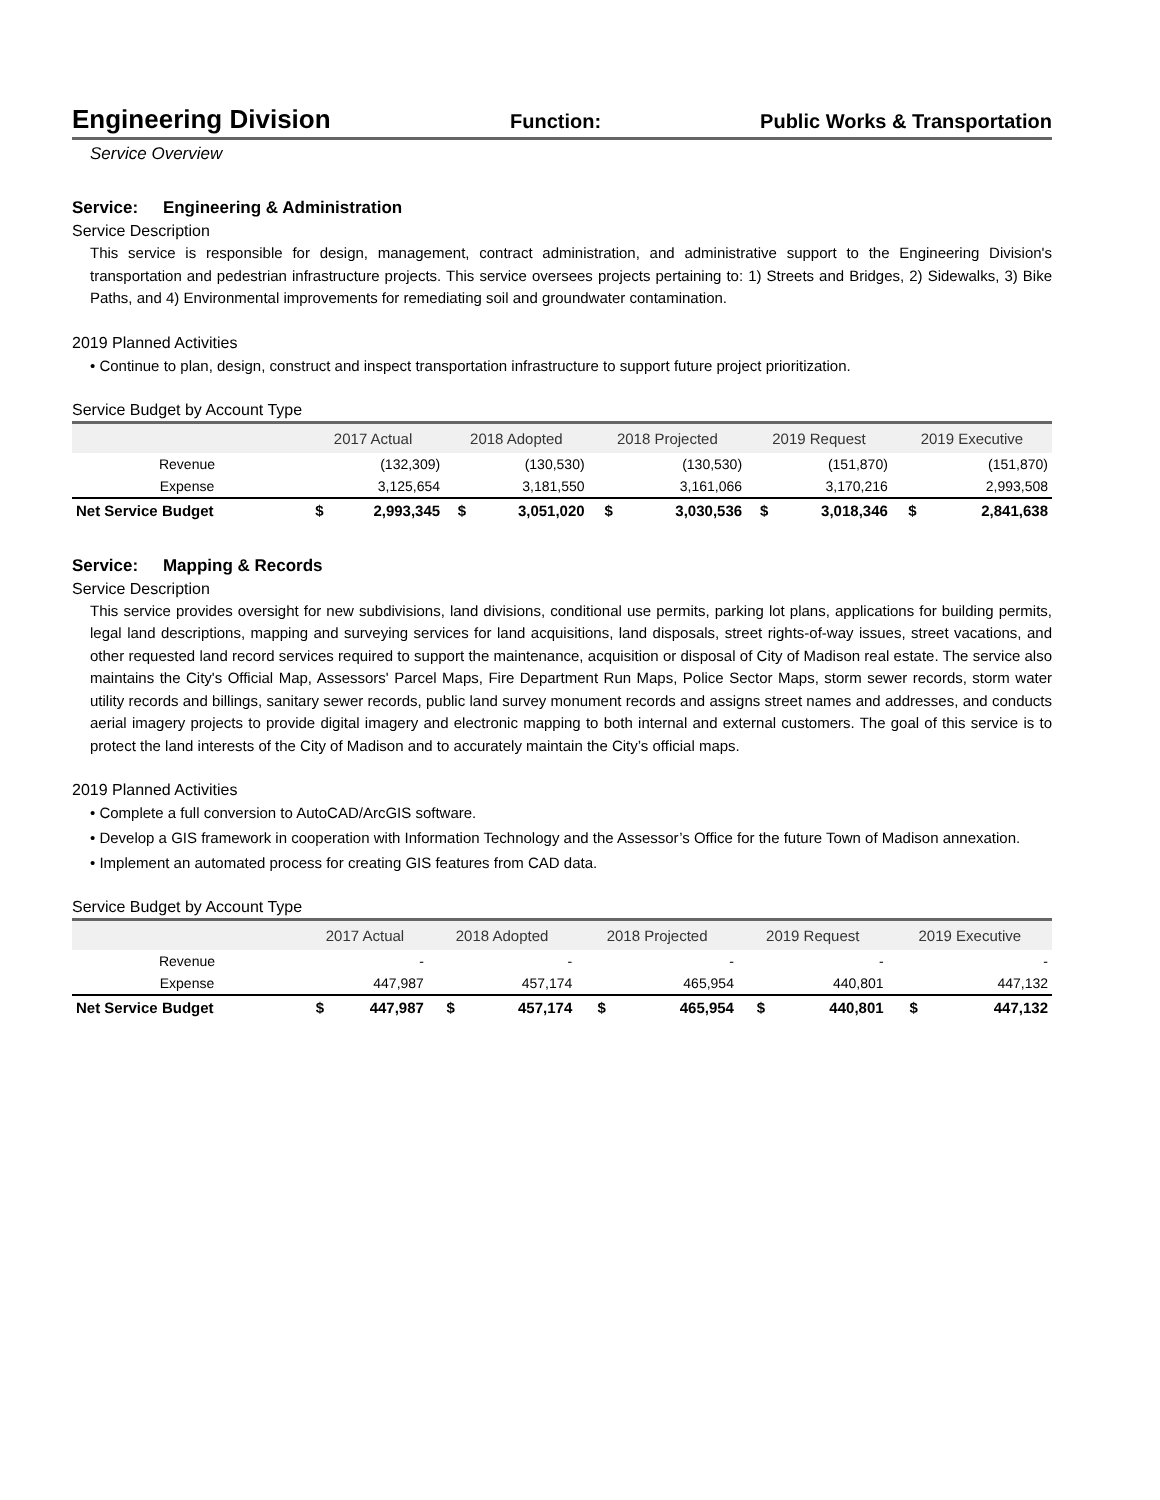Engineering Division
Function: Public Works & Transportation
Service Overview
Service: Engineering & Administration
Service Description
This service is responsible for design, management, contract administration, and administrative support to the Engineering Division's transportation and pedestrian infrastructure projects. This service oversees projects pertaining to: 1) Streets and Bridges, 2) Sidewalks, 3) Bike Paths, and 4) Environmental improvements for remediating soil and groundwater contamination.
2019 Planned Activities
• Continue to plan, design, construct and inspect transportation infrastructure to support future project prioritization.
Service Budget by Account Type
| | 2017 Actual | | 2018 Adopted | | 2018 Projected | | 2019 Request | | 2019 Executive | |
| --- | --- | --- | --- | --- | --- | --- | --- | --- | --- | --- |
| Revenue | | (132,309) | | (130,530) | | (130,530) | | (151,870) | | (151,870) |
| Expense | | 3,125,654 | | 3,181,550 | | 3,161,066 | | 3,170,216 | | 2,993,508 |
| Net Service Budget | $ | 2,993,345 | $ | 3,051,020 | $ | 3,030,536 | $ | 3,018,346 | $ | 2,841,638 |
Service: Mapping & Records
Service Description
This service provides oversight for new subdivisions, land divisions, conditional use permits, parking lot plans, applications for building permits, legal land descriptions, mapping and surveying services for land acquisitions, land disposals, street rights-of-way issues, street vacations, and other requested land record services required to support the maintenance, acquisition or disposal of City of Madison real estate. The service also maintains the City's Official Map, Assessors' Parcel Maps, Fire Department Run Maps, Police Sector Maps, storm sewer records, storm water utility records and billings, sanitary sewer records, public land survey monument records and assigns street names and addresses, and conducts aerial imagery projects to provide digital imagery and electronic mapping to both internal and external customers. The goal of this service is to protect the land interests of the City of Madison and to accurately maintain the City’s official maps.
2019 Planned Activities
• Complete a full conversion to AutoCAD/ArcGIS software.
• Develop a GIS framework in cooperation with Information Technology and the Assessor’s Office for the future Town of Madison annexation.
• Implement an automated process for creating GIS features from CAD data.
Service Budget by Account Type
| | 2017 Actual | | 2018 Adopted | | 2018 Projected | | 2019 Request | | 2019 Executive | |
| --- | --- | --- | --- | --- | --- | --- | --- | --- | --- | --- |
| Revenue | | - | | - | | - | | - | | - |
| Expense | | 447,987 | | 457,174 | | 465,954 | | 440,801 | | 447,132 |
| Net Service Budget | $ | 447,987 | $ | 457,174 | $ | 465,954 | $ | 440,801 | $ | 447,132 |